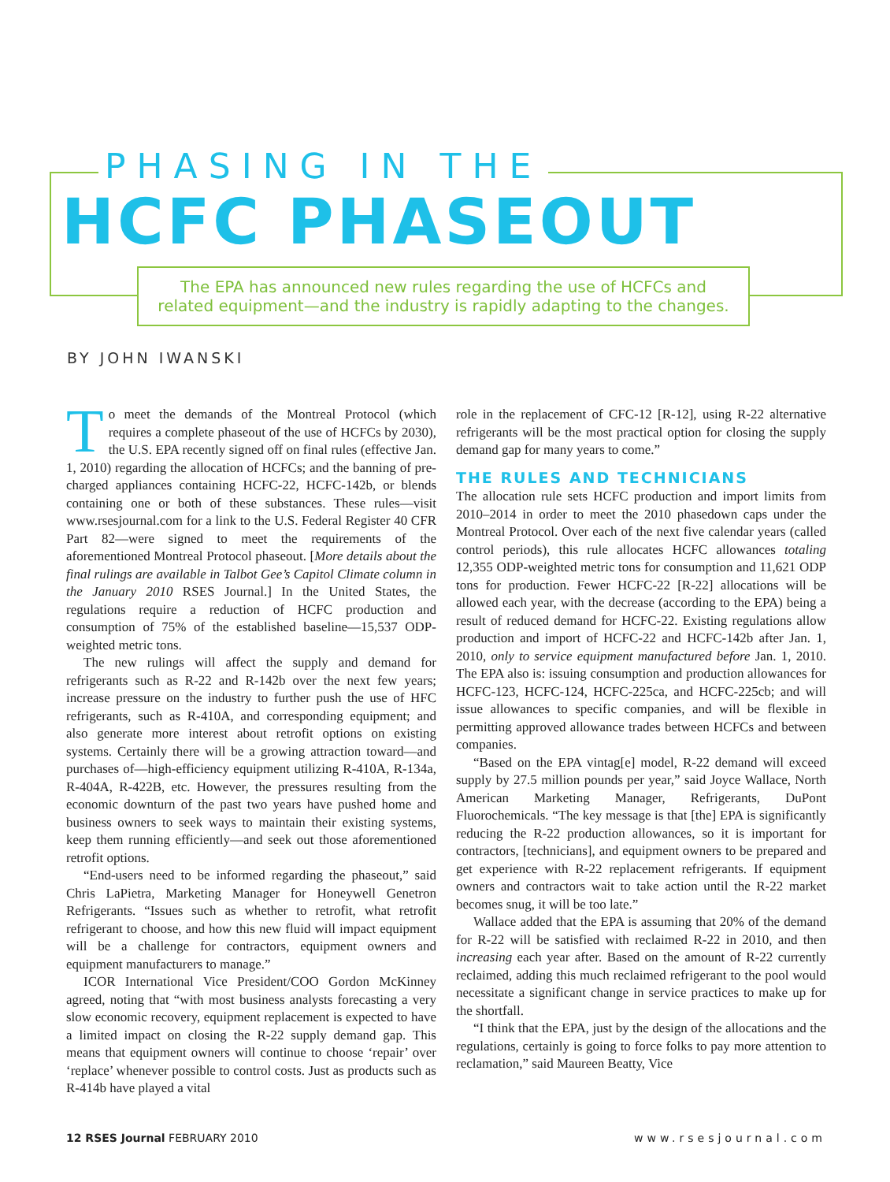PHASING IN THE
HCFC PHASEOUT
The EPA has announced new rules regarding the use of HCFCs and
related equipment—and the industry is rapidly adapting to the changes.
BY JOHN IWANSKI
To meet the demands of the Montreal Protocol (which requires a complete phaseout of the use of HCFCs by 2030), the U.S. EPA recently signed off on final rules (effective Jan. 1, 2010) regarding the allocation of HCFCs; and the banning of pre-charged appliances containing HCFC-22, HCFC-142b, or blends containing one or both of these substances. These rules—visit www.rsesjournal.com for a link to the U.S. Federal Register 40 CFR Part 82—were signed to meet the requirements of the aforementioned Montreal Protocol phaseout. [More details about the final rulings are available in Talbot Gee’s Capitol Climate column in the January 2010 RSES Journal.] In the United States, the regulations require a reduction of HCFC production and consumption of 75% of the established baseline—15,537 ODP-weighted metric tons.
The new rulings will affect the supply and demand for refrigerants such as R-22 and R-142b over the next few years; increase pressure on the industry to further push the use of HFC refrigerants, such as R-410A, and corresponding equipment; and also generate more interest about retrofit options on existing systems. Certainly there will be a growing attraction toward—and purchases of—high-efficiency equipment utilizing R-410A, R-134a, R-404A, R-422B, etc. However, the pressures resulting from the economic downturn of the past two years have pushed home and business owners to seek ways to maintain their existing systems, keep them running efficiently—and seek out those aforementioned retrofit options.
“End-users need to be informed regarding the phaseout,” said Chris LaPietra, Marketing Manager for Honeywell Genetron Refrigerants. “Issues such as whether to retrofit, what retrofit refrigerant to choose, and how this new fluid will impact equipment will be a challenge for contractors, equipment owners and equipment manufacturers to manage.”
ICOR International Vice President/COO Gordon McKinney agreed, noting that “with most business analysts forecasting a very slow economic recovery, equipment replacement is expected to have a limited impact on closing the R-22 supply demand gap. This means that equipment owners will continue to choose ‘repair’ over ‘replace’ whenever possible to control costs. Just as products such as R-414b have played a vital
role in the replacement of CFC-12 [R-12], using R-22 alternative refrigerants will be the most practical option for closing the supply demand gap for many years to come.”
THE RULES AND TECHNICIANS
The allocation rule sets HCFC production and import limits from 2010–2014 in order to meet the 2010 phasedown caps under the Montreal Protocol. Over each of the next five calendar years (called control periods), this rule allocates HCFC allowances totaling 12,355 ODP-weighted metric tons for consumption and 11,621 ODP tons for production. Fewer HCFC-22 [R-22] allocations will be allowed each year, with the decrease (according to the EPA) being a result of reduced demand for HCFC-22. Existing regulations allow production and import of HCFC-22 and HCFC-142b after Jan. 1, 2010, only to service equipment manufactured before Jan. 1, 2010. The EPA also is: issuing consumption and production allowances for HCFC-123, HCFC-124, HCFC-225ca, and HCFC-225cb; and will issue allowances to specific companies, and will be flexible in permitting approved allowance trades between HCFCs and between companies.
“Based on the EPA vintag[e] model, R-22 demand will exceed supply by 27.5 million pounds per year,” said Joyce Wallace, North American Marketing Manager, Refrigerants, DuPont Fluorochemicals. “The key message is that [the] EPA is significantly reducing the R-22 production allowances, so it is important for contractors, [technicians], and equipment owners to be prepared and get experience with R-22 replacement refrigerants. If equipment owners and contractors wait to take action until the R-22 market becomes snug, it will be too late.”
Wallace added that the EPA is assuming that 20% of the demand for R-22 will be satisfied with reclaimed R-22 in 2010, and then increasing each year after. Based on the amount of R-22 currently reclaimed, adding this much reclaimed refrigerant to the pool would necessitate a significant change in service practices to make up for the shortfall.
“I think that the EPA, just by the design of the allocations and the regulations, certainly is going to force folks to pay more attention to reclamation,” said Maureen Beatty, Vice
12 RSES Journal FEBRUARY 2010 www.rsesjournal.com